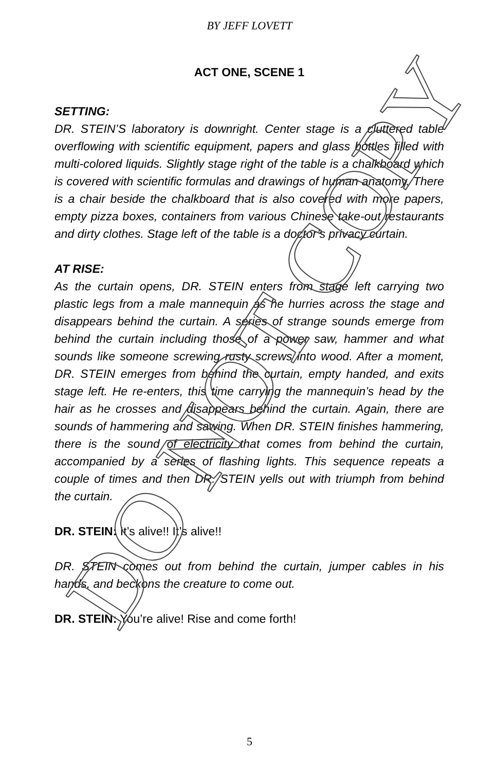BY JEFF LOVETT
ACT ONE, SCENE 1
SETTING:
DR. STEIN’S laboratory is downright. Center stage is a cluttered table overflowing with scientific equipment, papers and glass bottles filled with multi-colored liquids. Slightly stage right of the table is a chalkboard which is covered with scientific formulas and drawings of human anatomy. There is a chair beside the chalkboard that is also covered with more papers, empty pizza boxes, containers from various Chinese take-out restaurants and dirty clothes. Stage left of the table is a doctor’s privacy curtain.
AT RISE:
As the curtain opens, DR. STEIN enters from stage left carrying two plastic legs from a male mannequin as he hurries across the stage and disappears behind the curtain. A series of strange sounds emerge from behind the curtain including those of a power saw, hammer and what sounds like someone screwing rusty screws into wood. After a moment, DR. STEIN emerges from behind the curtain, empty handed, and exits stage left. He re-enters, this time carrying the mannequin’s head by the hair as he crosses and disappears behind the curtain. Again, there are sounds of hammering and sawing. When DR. STEIN finishes hammering, there is the sound of electricity that comes from behind the curtain, accompanied by a series of flashing lights. This sequence repeats a couple of times and then DR. STEIN yells out with triumph from behind the curtain.
DR. STEIN: It’s alive!! It’s alive!!
DR. STEIN comes out from behind the curtain, jumper cables in his hands, and beckons the creature to come out.
DR. STEIN: You’re alive! Rise and come forth!
DO NOT COPY
5